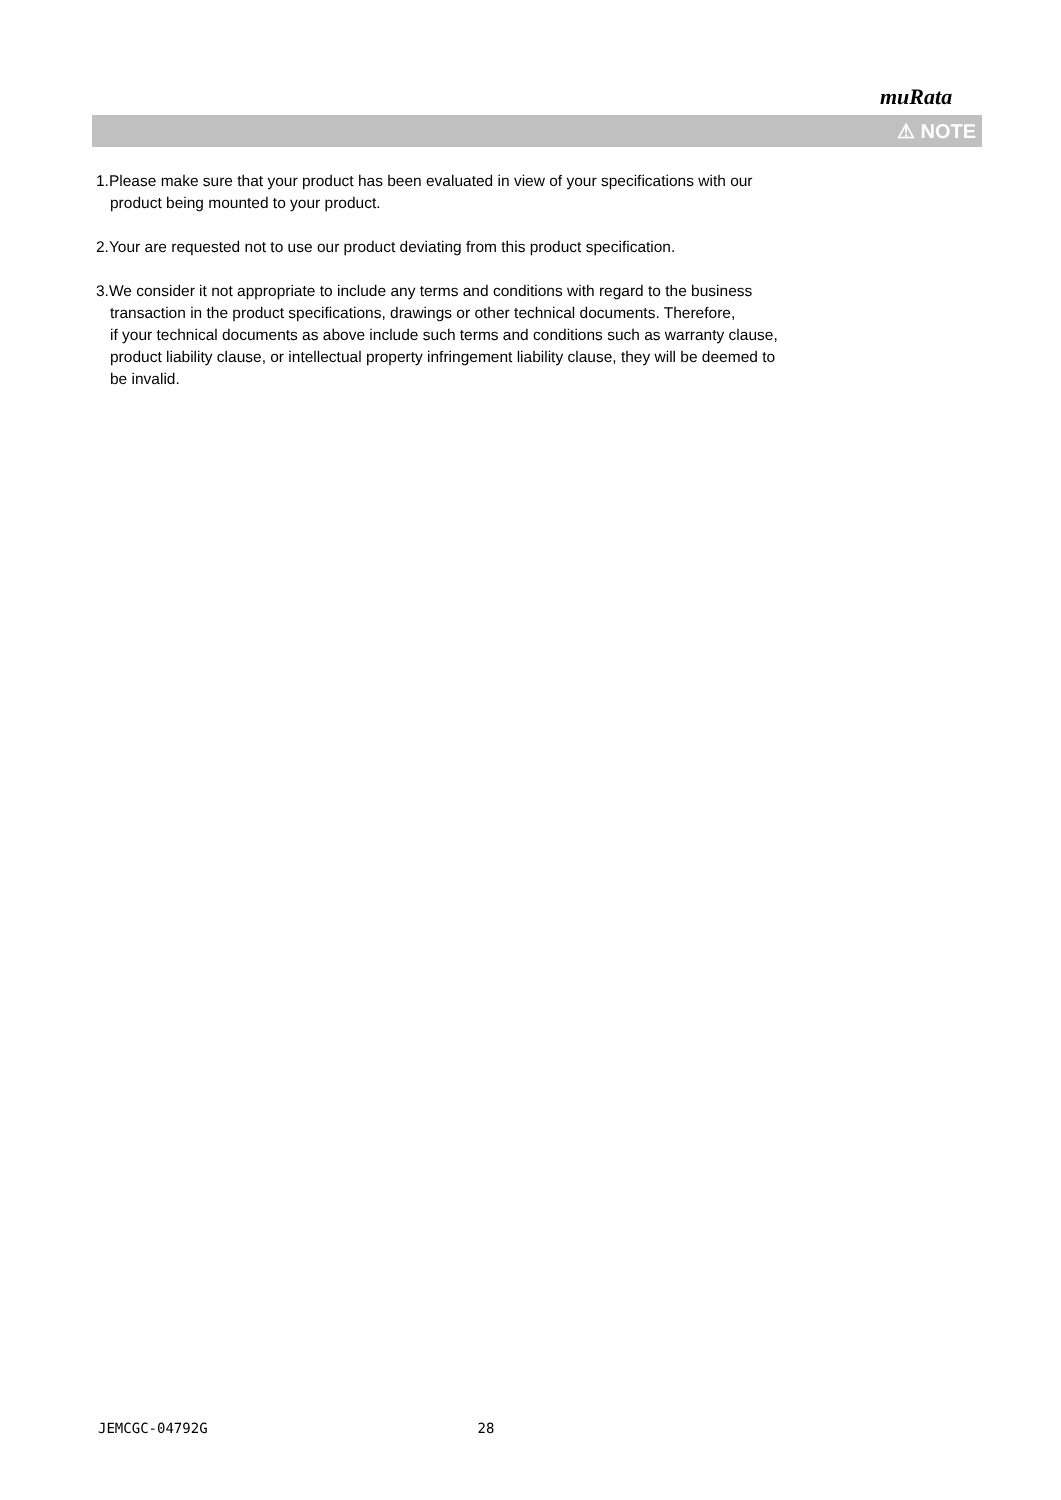muRata
⚠ NOTE
1.Please make sure that your product has been evaluated in view of your specifications with our
product being mounted to your product.
2.Your are requested not to use our product deviating from this product specification.
3.We consider it not appropriate to include any terms and conditions with regard to the business
transaction in the product specifications, drawings or other technical documents. Therefore,
if your technical documents as above include such terms and conditions such as warranty clause,
product liability clause, or intellectual property infringement liability clause, they will be deemed to
be invalid.
JEMCGC-04792G 28